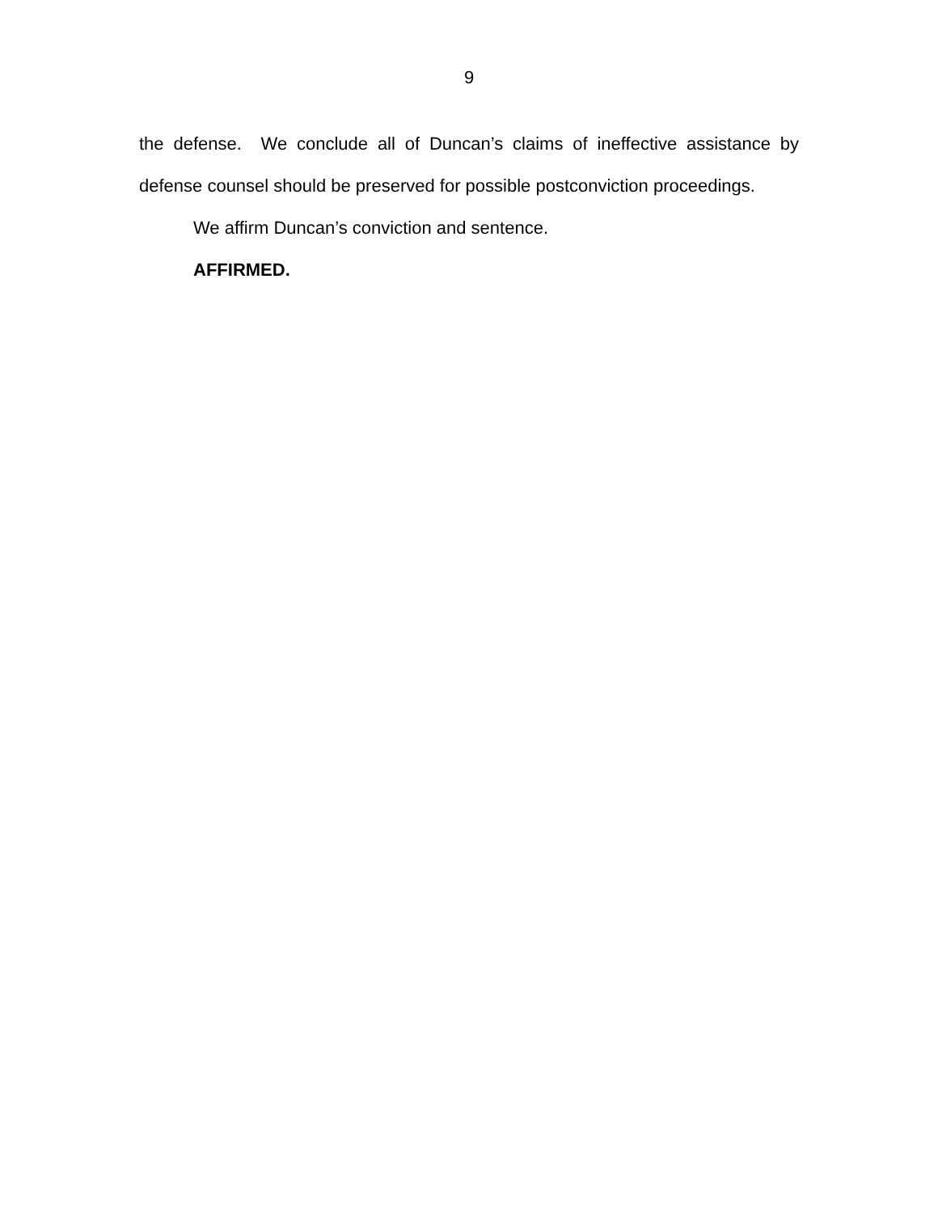9
the defense. We conclude all of Duncan’s claims of ineffective assistance by defense counsel should be preserved for possible postconviction proceedings.
We affirm Duncan’s conviction and sentence.
AFFIRMED.